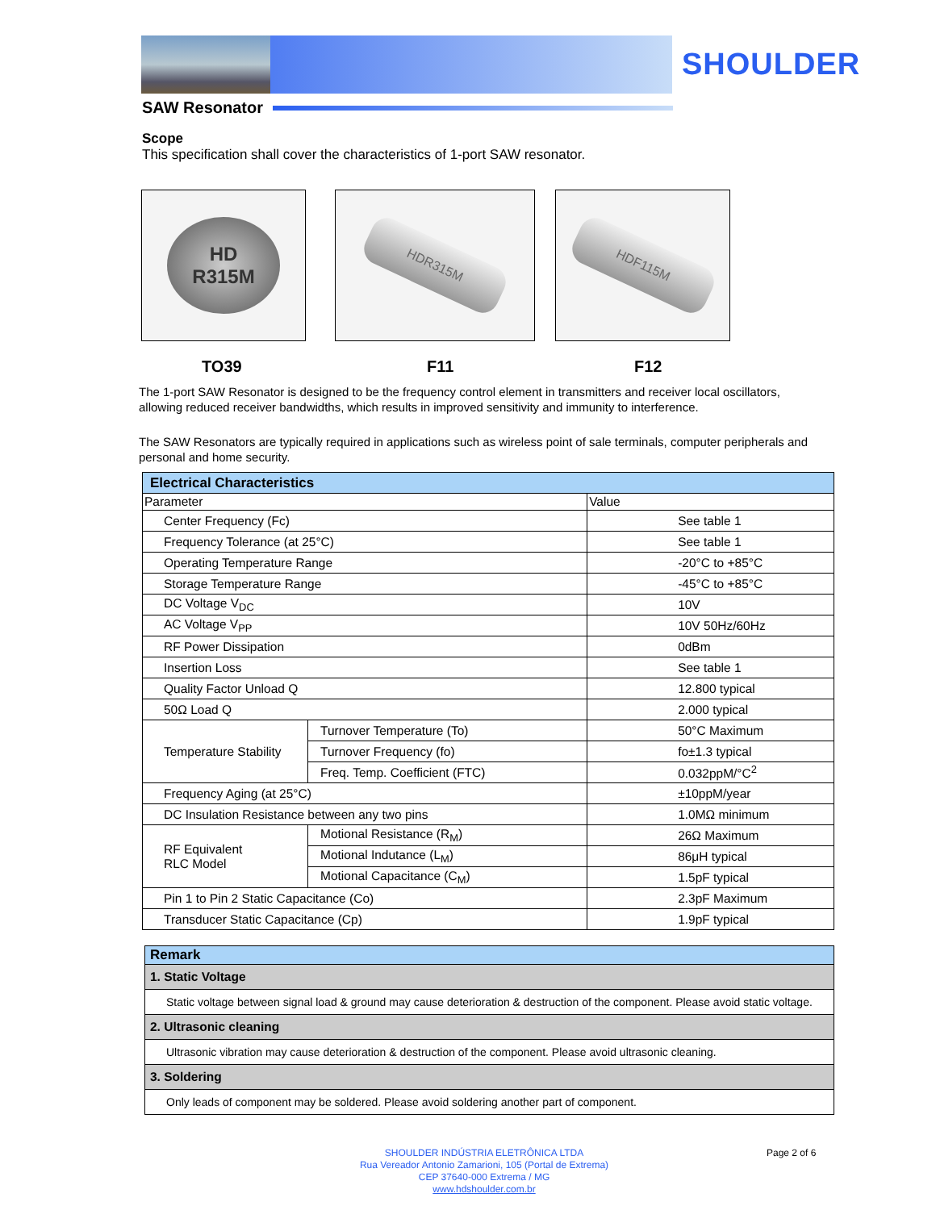SHOULDER
SAW Resonator
Scope
This specification shall cover the characteristics of 1-port SAW resonator.
HD
R315M
HDR315M HDF115M
TO39 F11 F12
The 1-port SAW Resonator is designed to be the frequency control element in transmitters and receiver local oscillators, allowing reduced receiver bandwidths, which results in improved sensitivity and immunity to interference.
The SAW Resonators are typically required in applications such as wireless point of sale terminals, computer peripherals and personal and home security.
| Electrical Characteristics | | |
| Parameter | | Value |
| Center Frequency (Fc) | | See table 1 |
| Frequency Tolerance (at 25°C) | | See table 1 |
| Operating Temperature Range | | -20°C to +85°C |
| Storage Temperature Range | | -45°C to +85°C |
| DC Voltage V<sub>DC</sub> | | 10V |
| AC Voltage V<sub>PP</sub> | | 10V 50Hz/60Hz |
| RF Power Dissipation | | 0dBm |
| Insertion Loss | | See table 1 |
| Quality Factor Unload Q | | 12.800 typical |
| 50Ω Load Q | | 2.000 typical |
| Temperature Stability | Turnover Temperature (To) | 50°C Maximum |
| | Turnover Frequency (fo) | fo±1.3 typical |
| | Freq. Temp. Coefficient (FTC) | 0.032ppM/°C<sup>2</sup> |
| Frequency Aging (at 25°C) | | ±10ppM/year |
| DC Insulation Resistance between any two pins | | 1.0MΩ minimum |
| RF Equivalent RLC Model | Motional Resistance (R<sub>M</sub>) | 26Ω Maximum |
| | Motional Indutance (L<sub>M</sub>) | 86μH typical |
| | Motional Capacitance (C<sub>M</sub>) | 1.5pF typical |
| Pin 1 to Pin 2 Static Capacitance (Co) | | 2.3pF Maximum |
| Transducer Static Capacitance (Cp) | | 1.9pF typical |
| Remark |
| 1. Static Voltage |
| Static voltage between signal load & ground may cause deterioration & destruction of the component. Please avoid static voltage. |
| 2. Ultrasonic cleaning |
| Ultrasonic vibration may cause deterioration & destruction of the component. Please avoid ultrasonic cleaning. |
| 3. Soldering |
| Only leads of component may be soldered. Please avoid soldering another part of component. |
SHOULDER INDÚSTRIA ELETRÔNICA LTDA
Rua Vereador Antonio Zamarioni, 105 (Portal de Extrema)
CEP 37640-000 Extrema / MG
www.hdshoulder.com.br
Page 2 of 6